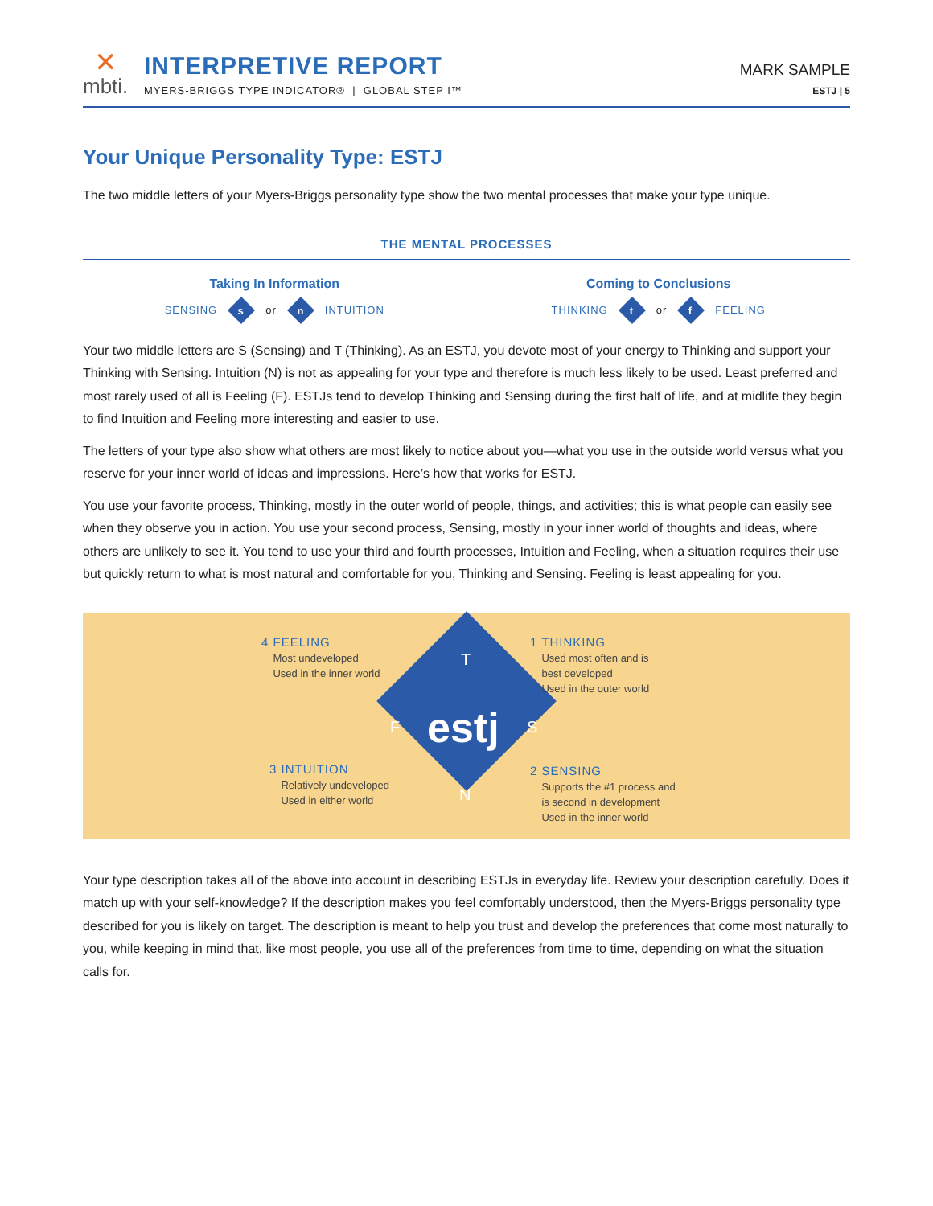✕
mbti.
INTERPRETIVE REPORT
MYERS-BRIGGS TYPE INDICATOR® | GLOBAL STEP I™
MARK SAMPLE
ESTJ | 5
Your Unique Personality Type: ESTJ
The two middle letters of your Myers-Briggs personality type show the two mental processes that make your type unique.
THE MENTAL PROCESSES
Taking In Information
SENSING
s
or
n
INTUITION
Coming to Conclusions
THINKING
t
or
f
FEELING
Your two middle letters are S (Sensing) and T (Thinking). As an ESTJ, you devote most of your energy to Thinking and support your Thinking with Sensing. Intuition (N) is not as appealing for your type and therefore is much less likely to be used. Least preferred and most rarely used of all is Feeling (F). ESTJs tend to develop Thinking and Sensing during the first half of life, and at midlife they begin to find Intuition and Feeling more interesting and easier to use.
The letters of your type also show what others are most likely to notice about you—what you use in the outside world versus what you reserve for your inner world of ideas and impressions. Here’s how that works for ESTJ.
You use your favorite process, Thinking, mostly in the outer world of people, things, and activities; this is what people can easily see when they observe you in action. You use your second process, Sensing, mostly in your inner world of thoughts and ideas, where others are unlikely to see it. You tend to use your third and fourth processes, Intuition and Feeling, when a situation requires their use but quickly return to what is most natural and comfortable for you, Thinking and Sensing. Feeling is least appealing for you.
4 FEELING
Most undeveloped
Used in the inner world
1 THINKING
Used most often and is
best developed
Used in the outer world
T
F estj S
N
3 INTUITION
Relatively undeveloped
Used in either world
2 SENSING
Supports the #1 process and
is second in development
Used in the inner world
Your type description takes all of the above into account in describing ESTJs in everyday life. Review your description carefully. Does it match up with your self-knowledge? If the description makes you feel comfortably understood, then the Myers-Briggs personality type described for you is likely on target. The description is meant to help you trust and develop the preferences that come most naturally to you, while keeping in mind that, like most people, you use all of the preferences from time to time, depending on what the situation calls for.